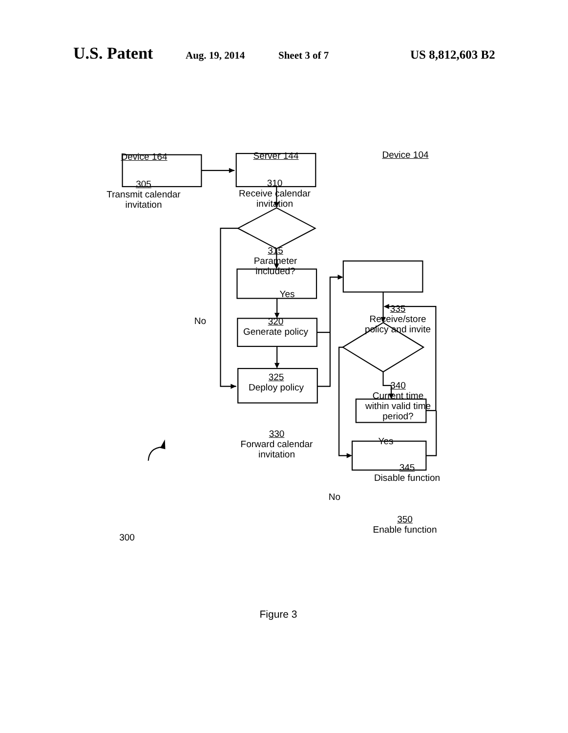U.S. Patent Aug. 19, 2014 Sheet 3 of 7 US 8,812,603 B2
Device 164 Server 144 Device 104
305
Transmit calendar
invitation
310
Receive calendar
invitation
315
Parameter
included?
Yes
No
320
Generate policy
325
Deploy policy
330
Forward calendar
invitation
335
Receive/store
policy and invite
340
Current time
within valid time
period?
Yes
345
Disable function
No
350
Enable function
300
Figure 3